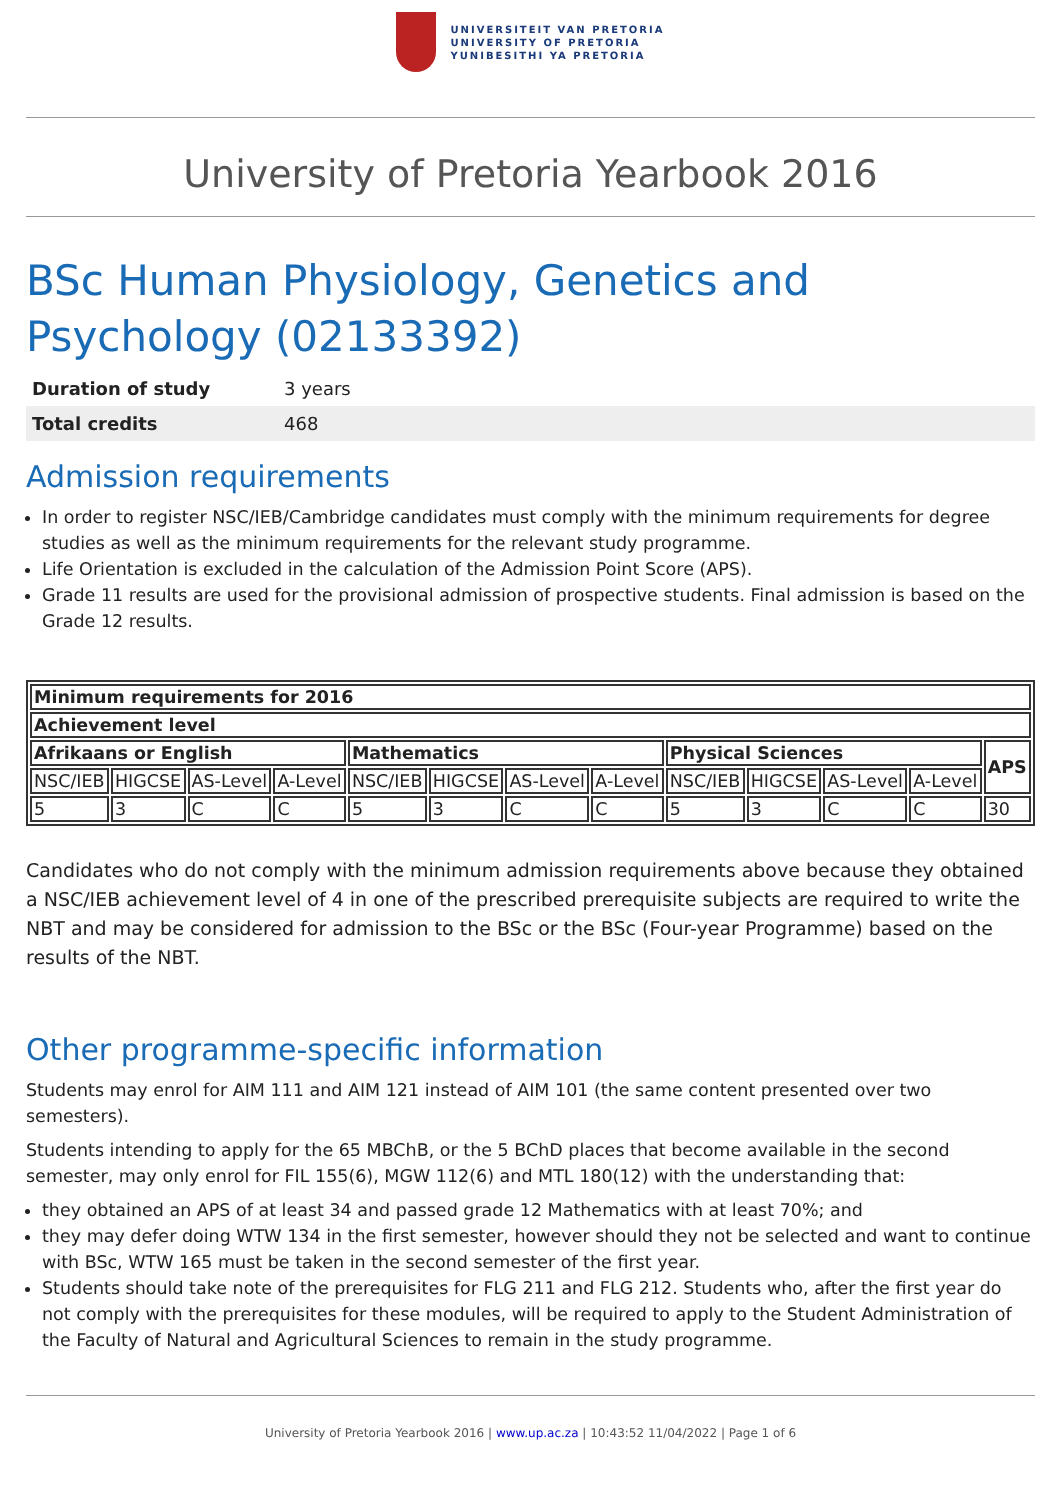UNIVERSITEIT VAN PRETORIA
UNIVERSITY OF PRETORIA
YUNIBESITHI YA PRETORIA
University of Pretoria Yearbook 2016
BSc Human Physiology, Genetics and Psychology (02133392)
| Duration of study | 3 years |
| Total credits | 468 |
Admission requirements
In order to register NSC/IEB/Cambridge candidates must comply with the minimum requirements for degree studies as well as the minimum requirements for the relevant study programme.
Life Orientation is excluded in the calculation of the Admission Point Score (APS).
Grade 11 results are used for the provisional admission of prospective students. Final admission is based on the Grade 12 results.
| Minimum requirements for 2016 | | | | | | | | | | | | |
| --- | --- | --- | --- | --- | --- | --- | --- | --- | --- | --- | --- | --- |
| Achievement level | | | | | | | | | | | | |
| Afrikaans or English | | | | Mathematics | | | | Physical Sciences | | | | APS |
| NSC/IEB | HIGCSE | AS-Level | A-Level | NSC/IEB | HIGCSE | AS-Level | A-Level | NSC/IEB | HIGCSE | AS-Level | A-Level | |
| 5 | 3 | C | C | 5 | 3 | C | C | 5 | 3 | C | C | 30 |
Candidates who do not comply with the minimum admission requirements above because they obtained a NSC/IEB achievement level of 4 in one of the prescribed prerequisite subjects are required to write the NBT and may be considered for admission to the BSc or the BSc (Four-year Programme) based on the results of the NBT.
Other programme-specific information
Students may enrol for AIM 111 and AIM 121 instead of AIM 101 (the same content presented over two semesters).
Students intending to apply for the 65 MBChB, or the 5 BChD places that become available in the second semester, may only enrol for FIL 155(6), MGW 112(6) and MTL 180(12) with the understanding that:
they obtained an APS of at least 34 and passed grade 12 Mathematics with at least 70%; and
they may defer doing WTW 134 in the first semester, however should they not be selected and want to continue with BSc, WTW 165 must be taken in the second semester of the first year.
Students should take note of the prerequisites for FLG 211 and FLG 212. Students who, after the first year do not comply with the prerequisites for these modules, will be required to apply to the Student Administration of the Faculty of Natural and Agricultural Sciences to remain in the study programme.
University of Pretoria Yearbook 2016 | www.up.ac.za | 10:43:52 11/04/2022 | Page 1 of 6